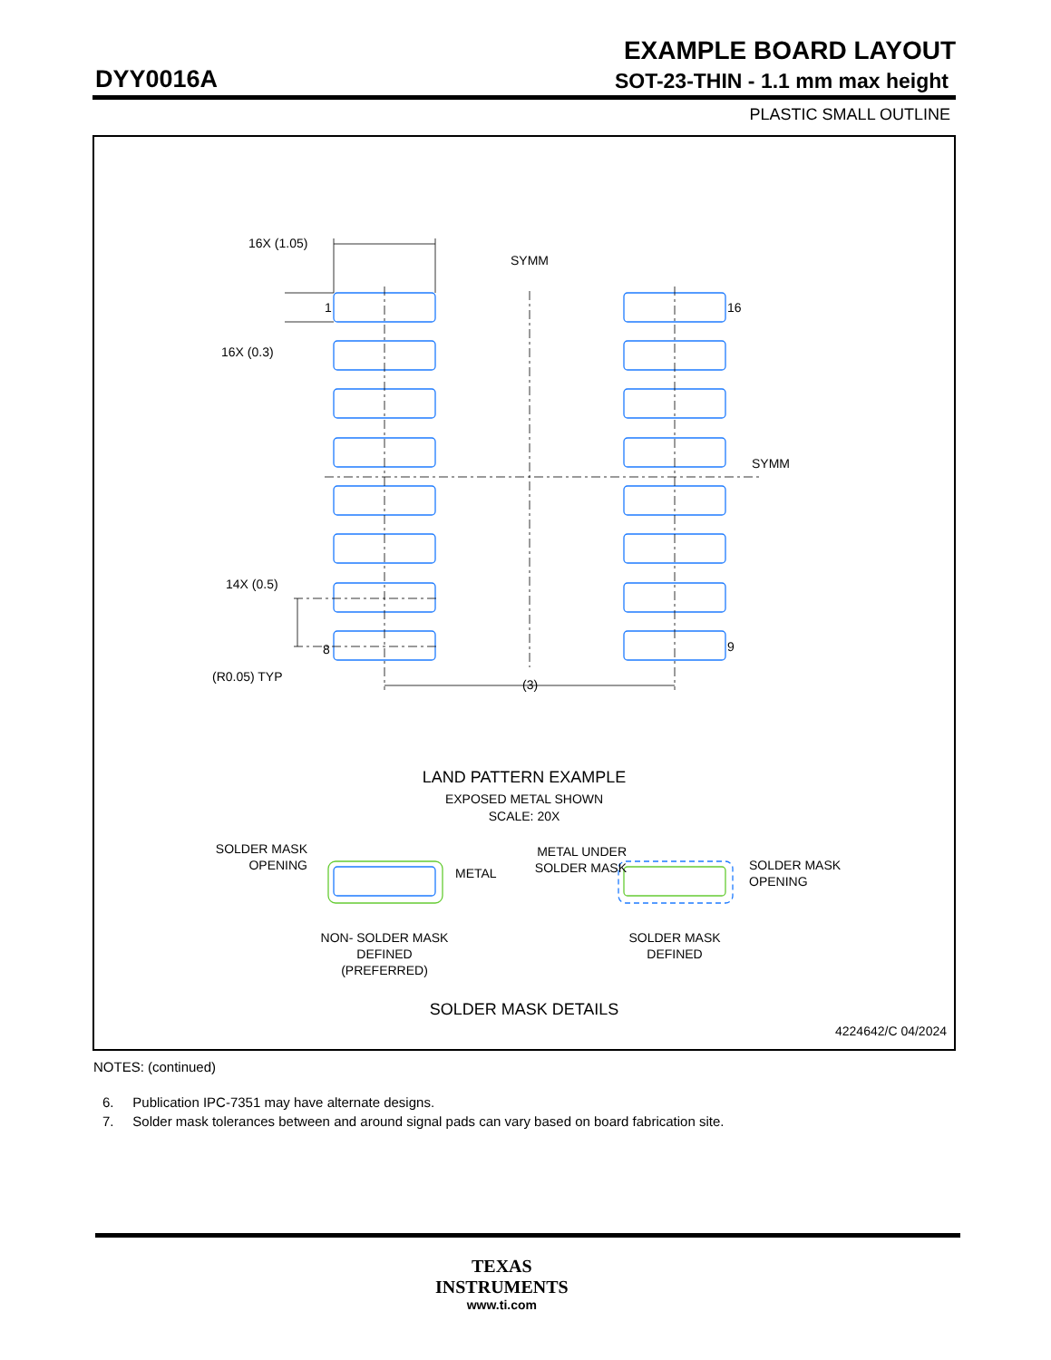EXAMPLE BOARD LAYOUT
DYY0016A SOT-23-THIN - 1.1 mm max height
PLASTIC SMALL OUTLINE
16X (1.05)
SYMM
1
16
16X (0.3)
SYMM
14X (0.5)
8
9
(R0.05) TYP
(3)
LAND PATTERN EXAMPLE
EXPOSED METAL SHOWN
SCALE: 20X
SOLDER MASK
OPENING
METAL
METAL UNDER
SOLDER MASK
SOLDER MASK
OPENING
NON- SOLDER MASK
DEFINED
(PREFERRED)
SOLDER MASK
DEFINED
SOLDER MASK DETAILS
4224642/C 04/2024
NOTES: (continued)
6. Publication IPC-7351 may have alternate designs.
7. Solder mask tolerances between and around signal pads can vary based on board fabrication site.
TEXAS
INSTRUMENTS
www.ti.com